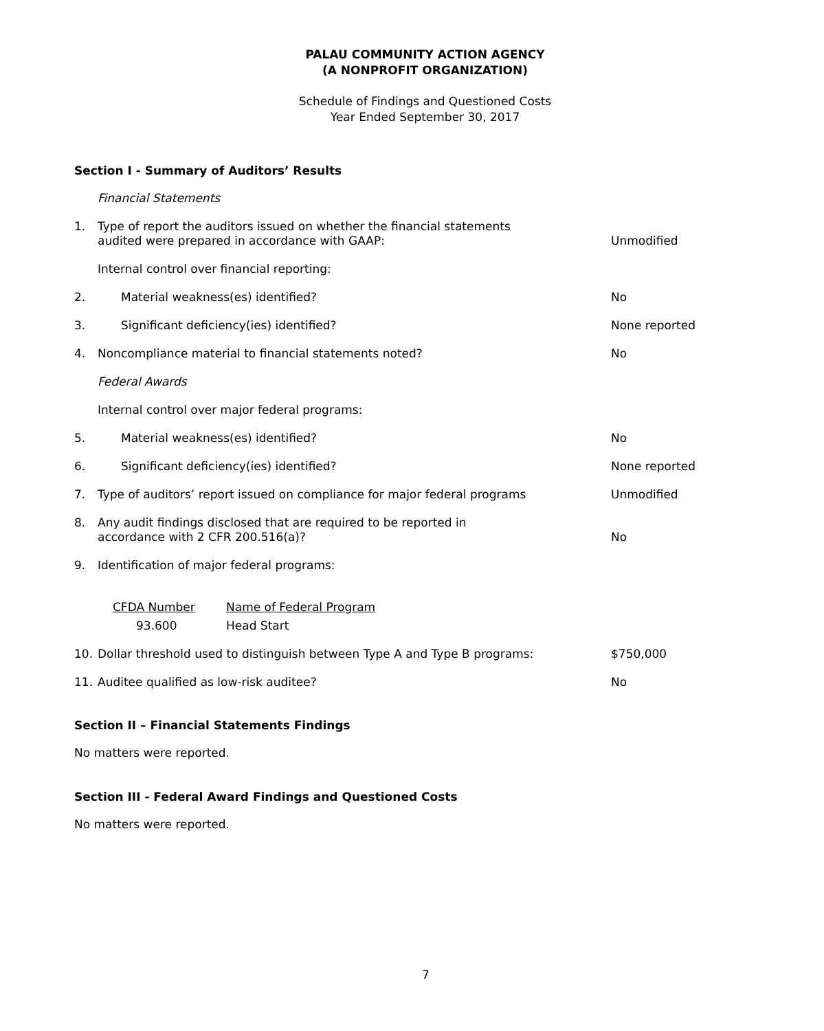PALAU COMMUNITY ACTION AGENCY
(A NONPROFIT ORGANIZATION)
Schedule of Findings and Questioned Costs
Year Ended September 30, 2017
Section I - Summary of Auditors’ Results
| | Financial Statements | |
| 1. | Type of report the auditors issued on whether the financial statements audited were prepared in accordance with GAAP: | Unmodified |
| | Internal control over financial reporting: | |
| 2. | Material weakness(es) identified? | No |
| 3. | Significant deficiency(ies) identified? | None reported |
| 4. | Noncompliance material to financial statements noted? | No |
| | Federal Awards | |
| | Internal control over major federal programs: | |
| 5. | Material weakness(es) identified? | No |
| 6. | Significant deficiency(ies) identified? | None reported |
| 7. | Type of auditors’ report issued on compliance for major federal programs | Unmodified |
| 8. | Any audit findings disclosed that are required to be reported in accordance with 2 CFR 200.516(a)? | No |
| 9. | Identification of major federal programs: | |
| | / CFDA Number / Name of Federal Program / / 93.600 / Head Start / | |
| 10. | Dollar threshold used to distinguish between Type A and Type B programs: | $750,000 |
| 11. | Auditee qualified as low-risk auditee? | No |
Section II – Financial Statements Findings
No matters were reported.
Section III - Federal Award Findings and Questioned Costs
No matters were reported.
7